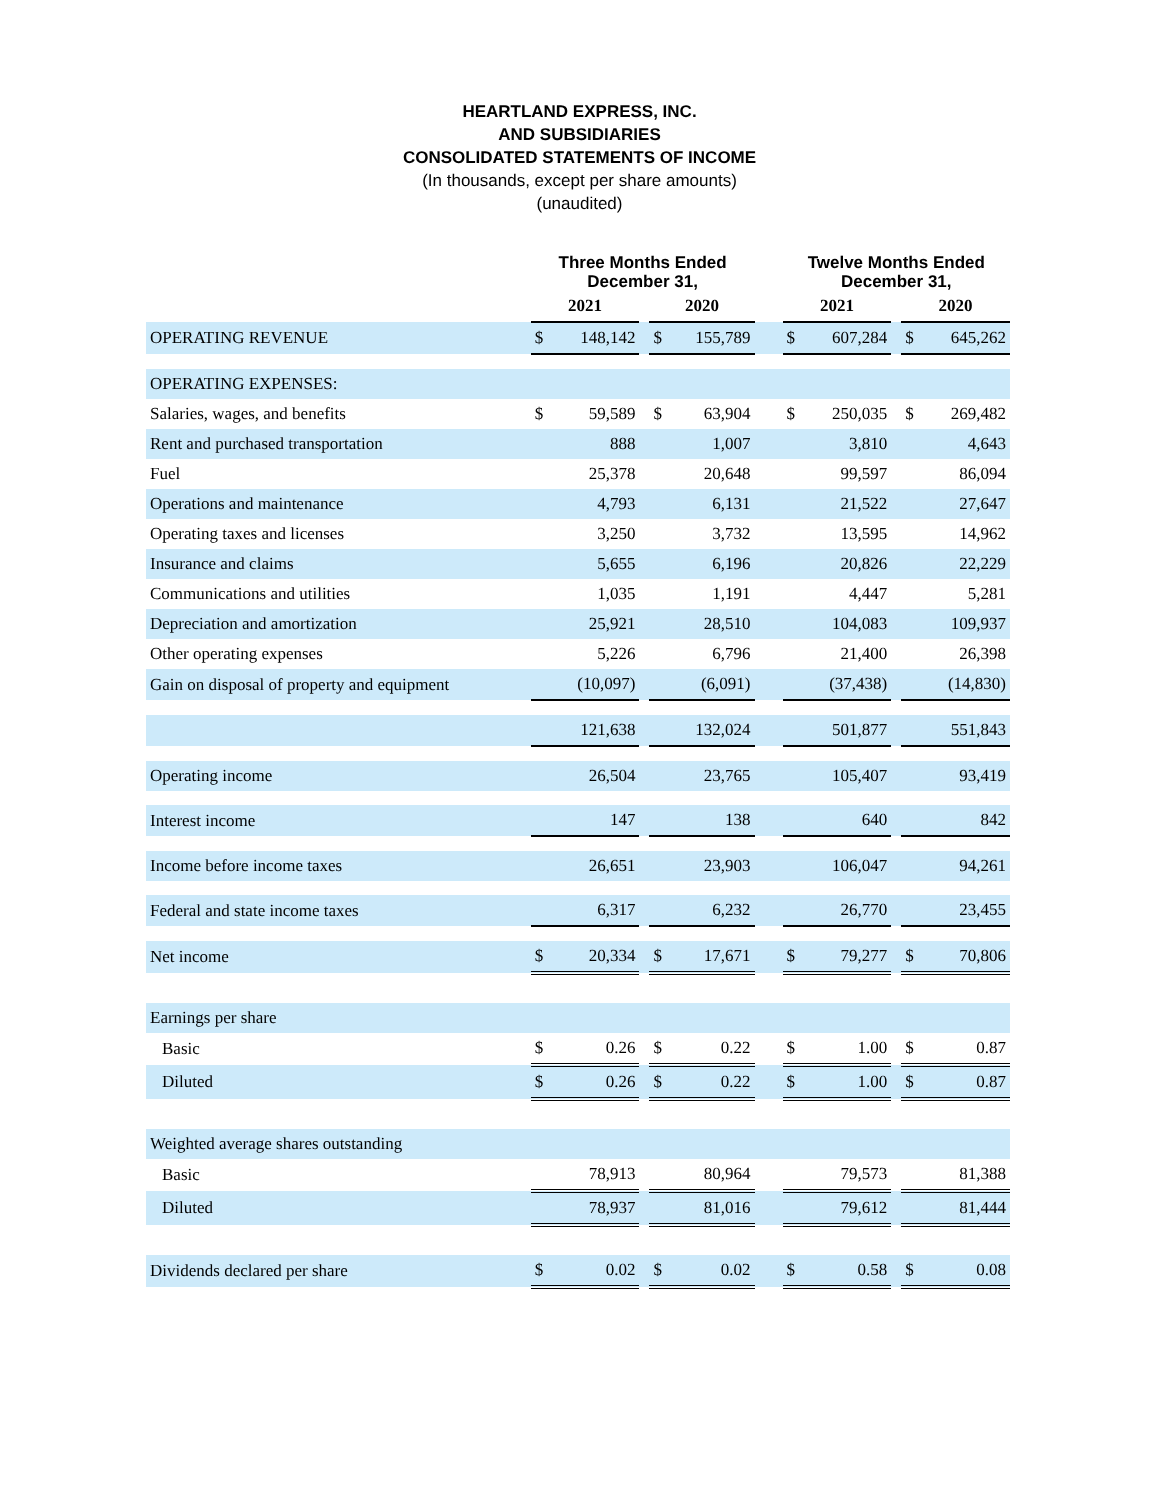HEARTLAND EXPRESS, INC.
AND SUBSIDIARIES
CONSOLIDATED STATEMENTS OF INCOME
(In thousands, except per share amounts)
(unaudited)
| | Three Months Ended December 31, | | | | | | Twelve Months Ended December 31, | | | | |
| --- | --- | --- | --- | --- | --- | --- | --- | --- | --- | --- | --- |
| | 2021 | | | 2020 | | | 2021 | | | 2020 | |
| OPERATING REVENUE | $ | 148,142 | | $ | 155,789 | | $ | 607,284 | | $ | 645,262 |
| OPERATING EXPENSES: | | | | | | | | | | | |
| Salaries, wages, and benefits | $ | 59,589 | | $ | 63,904 | | $ | 250,035 | | $ | 269,482 |
| Rent and purchased transportation | | 888 | | | 1,007 | | | 3,810 | | | 4,643 |
| Fuel | | 25,378 | | | 20,648 | | | 99,597 | | | 86,094 |
| Operations and maintenance | | 4,793 | | | 6,131 | | | 21,522 | | | 27,647 |
| Operating taxes and licenses | | 3,250 | | | 3,732 | | | 13,595 | | | 14,962 |
| Insurance and claims | | 5,655 | | | 6,196 | | | 20,826 | | | 22,229 |
| Communications and utilities | | 1,035 | | | 1,191 | | | 4,447 | | | 5,281 |
| Depreciation and amortization | | 25,921 | | | 28,510 | | | 104,083 | | | 109,937 |
| Other operating expenses | | 5,226 | | | 6,796 | | | 21,400 | | | 26,398 |
| Gain on disposal of property and equipment | | (10,097) | | | (6,091) | | | (37,438) | | | (14,830) |
| | | 121,638 | | | 132,024 | | | 501,877 | | | 551,843 |
| Operating income | | 26,504 | | | 23,765 | | | 105,407 | | | 93,419 |
| Interest income | | 147 | | | 138 | | | 640 | | | 842 |
| Income before income taxes | | 26,651 | | | 23,903 | | | 106,047 | | | 94,261 |
| Federal and state income taxes | | 6,317 | | | 6,232 | | | 26,770 | | | 23,455 |
| Net income | $ | 20,334 | | $ | 17,671 | | $ | 79,277 | | $ | 70,806 |
| Earnings per share | | | | | | | | | | | |
| Basic | $ | 0.26 | | $ | 0.22 | | $ | 1.00 | | $ | 0.87 |
| Diluted | $ | 0.26 | | $ | 0.22 | | $ | 1.00 | | $ | 0.87 |
| Weighted average shares outstanding | | | | | | | | | | | |
| Basic | | 78,913 | | | 80,964 | | | 79,573 | | | 81,388 |
| Diluted | | 78,937 | | | 81,016 | | | 79,612 | | | 81,444 |
| Dividends declared per share | $ | 0.02 | | $ | 0.02 | | $ | 0.58 | | $ | 0.08 |